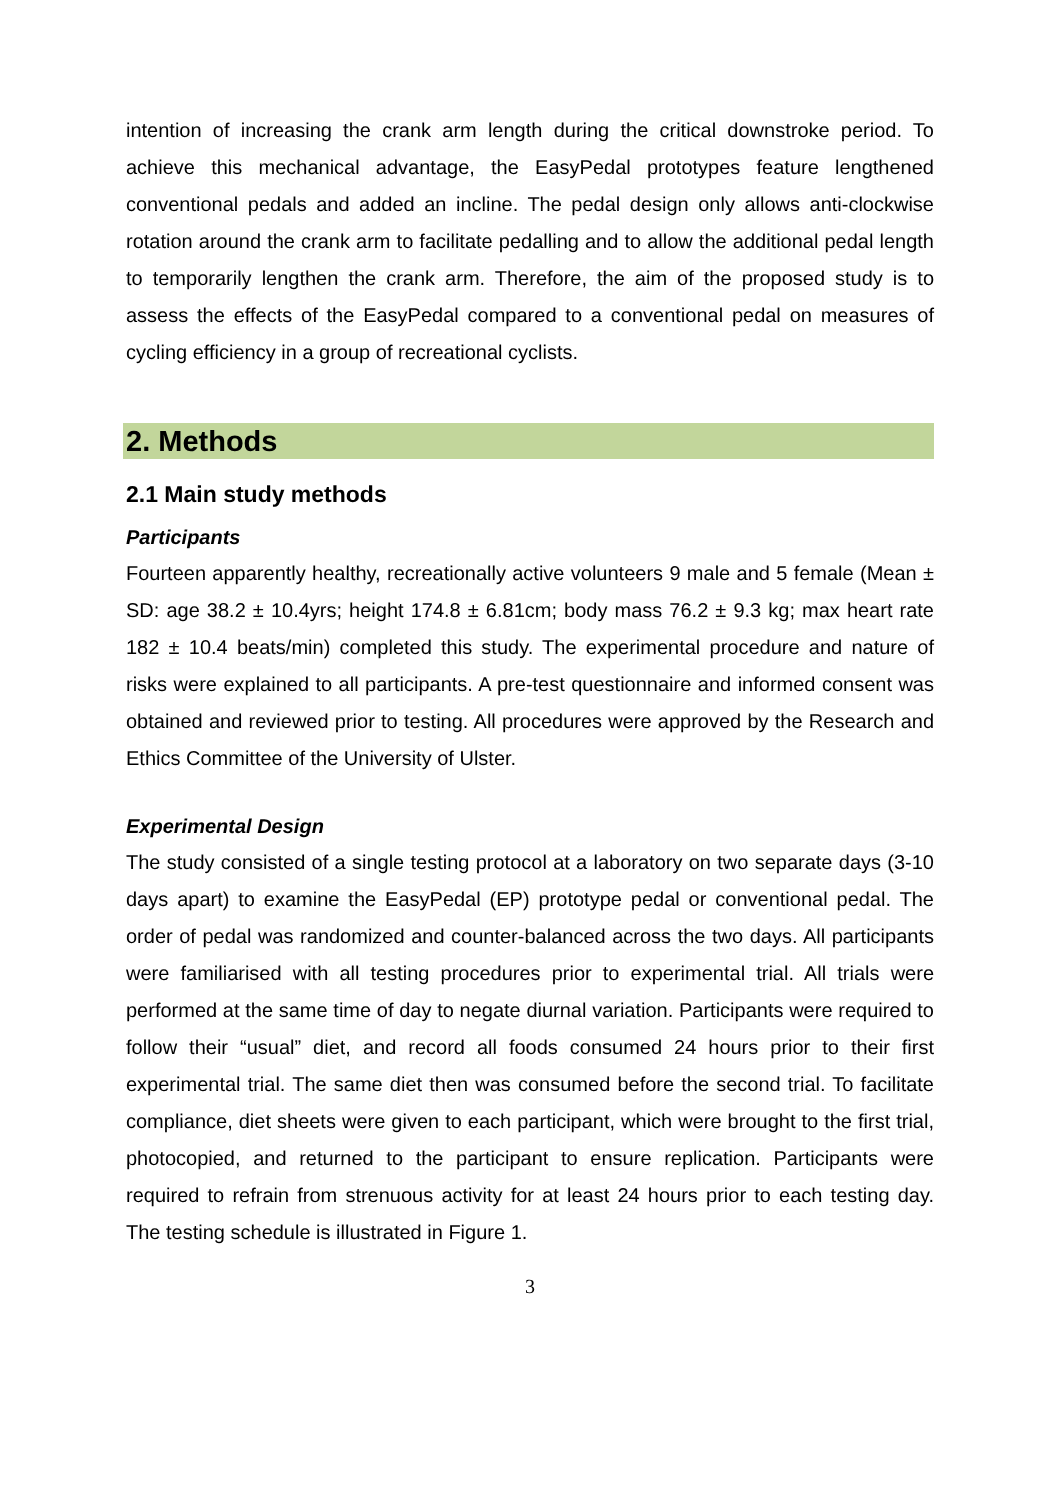intention of increasing the crank arm length during the critical downstroke period. To achieve this mechanical advantage, the EasyPedal prototypes feature lengthened conventional pedals and added an incline. The pedal design only allows anti-clockwise rotation around the crank arm to facilitate pedalling and to allow the additional pedal length to temporarily lengthen the crank arm. Therefore, the aim of the proposed study is to assess the effects of the EasyPedal compared to a conventional pedal on measures of cycling efficiency in a group of recreational cyclists.
2. Methods
2.1 Main study methods
Participants
Fourteen apparently healthy, recreationally active volunteers 9 male and 5 female (Mean ± SD: age 38.2 ± 10.4yrs; height 174.8 ± 6.81cm; body mass 76.2 ± 9.3 kg; max heart rate 182 ± 10.4 beats/min) completed this study. The experimental procedure and nature of risks were explained to all participants. A pre-test questionnaire and informed consent was obtained and reviewed prior to testing. All procedures were approved by the Research and Ethics Committee of the University of Ulster.
Experimental Design
The study consisted of a single testing protocol at a laboratory on two separate days (3-10 days apart) to examine the EasyPedal (EP) prototype pedal or conventional pedal. The order of pedal was randomized and counter-balanced across the two days. All participants were familiarised with all testing procedures prior to experimental trial. All trials were performed at the same time of day to negate diurnal variation. Participants were required to follow their “usual” diet, and record all foods consumed 24 hours prior to their first experimental trial. The same diet then was consumed before the second trial. To facilitate compliance, diet sheets were given to each participant, which were brought to the first trial, photocopied, and returned to the participant to ensure replication. Participants were required to refrain from strenuous activity for at least 24 hours prior to each testing day. The testing schedule is illustrated in Figure 1.
3